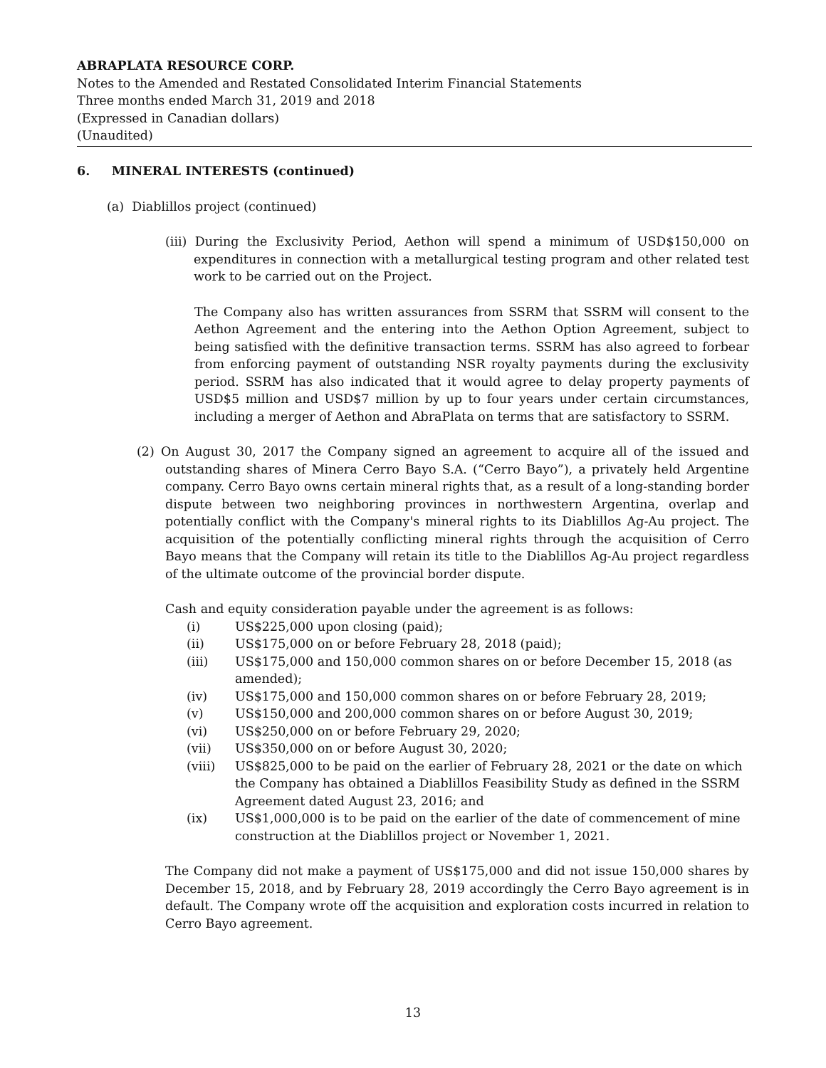ABRAPLATA RESOURCE CORP.
Notes to the Amended and Restated Consolidated Interim Financial Statements
Three months ended March 31, 2019 and 2018
(Expressed in Canadian dollars)
(Unaudited)
6. MINERAL INTERESTS (continued)
(a) Diablillos project (continued)
(iii) During the Exclusivity Period, Aethon will spend a minimum of USD$150,000 on expenditures in connection with a metallurgical testing program and other related test work to be carried out on the Project.
The Company also has written assurances from SSRM that SSRM will consent to the Aethon Agreement and the entering into the Aethon Option Agreement, subject to being satisfied with the definitive transaction terms. SSRM has also agreed to forbear from enforcing payment of outstanding NSR royalty payments during the exclusivity period. SSRM has also indicated that it would agree to delay property payments of USD$5 million and USD$7 million by up to four years under certain circumstances, including a merger of Aethon and AbraPlata on terms that are satisfactory to SSRM.
(2) On August 30, 2017 the Company signed an agreement to acquire all of the issued and outstanding shares of Minera Cerro Bayo S.A. (“Cerro Bayo”), a privately held Argentine company. Cerro Bayo owns certain mineral rights that, as a result of a long-standing border dispute between two neighboring provinces in northwestern Argentina, overlap and potentially conflict with the Company's mineral rights to its Diablillos Ag-Au project. The acquisition of the potentially conflicting mineral rights through the acquisition of Cerro Bayo means that the Company will retain its title to the Diablillos Ag-Au project regardless of the ultimate outcome of the provincial border dispute.
Cash and equity consideration payable under the agreement is as follows:
(i) US$225,000 upon closing (paid);
(ii) US$175,000 on or before February 28, 2018 (paid);
(iii) US$175,000 and 150,000 common shares on or before December 15, 2018 (as amended);
(iv) US$175,000 and 150,000 common shares on or before February 28, 2019;
(v) US$150,000 and 200,000 common shares on or before August 30, 2019;
(vi) US$250,000 on or before February 29, 2020;
(vii) US$350,000 on or before August 30, 2020;
(viii) US$825,000 to be paid on the earlier of February 28, 2021 or the date on which the Company has obtained a Diablillos Feasibility Study as defined in the SSRM Agreement dated August 23, 2016; and
(ix) US$1,000,000 is to be paid on the earlier of the date of commencement of mine construction at the Diablillos project or November 1, 2021.
The Company did not make a payment of US$175,000 and did not issue 150,000 shares by December 15, 2018, and by February 28, 2019 accordingly the Cerro Bayo agreement is in default. The Company wrote off the acquisition and exploration costs incurred in relation to Cerro Bayo agreement.
13